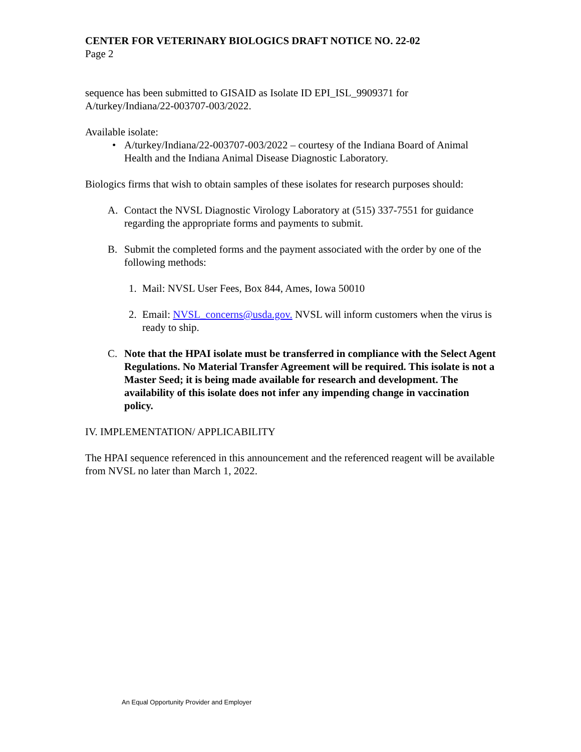CENTER FOR VETERINARY BIOLOGICS DRAFT NOTICE NO. 22-02
Page 2
sequence has been submitted to GISAID as Isolate ID EPI_ISL_9909371 for A/turkey/Indiana/22-003707-003/2022.
Available isolate:
• A/turkey/Indiana/22-003707-003/2022 – courtesy of the Indiana Board of Animal Health and the Indiana Animal Disease Diagnostic Laboratory.
Biologics firms that wish to obtain samples of these isolates for research purposes should:
A. Contact the NVSL Diagnostic Virology Laboratory at (515) 337-7551 for guidance regarding the appropriate forms and payments to submit.
B. Submit the completed forms and the payment associated with the order by one of the following methods:
1. Mail: NVSL User Fees, Box 844, Ames, Iowa 50010
2. Email: NVSL_concerns@usda.gov. NVSL will inform customers when the virus is ready to ship.
C. Note that the HPAI isolate must be transferred in compliance with the Select Agent Regulations. No Material Transfer Agreement will be required. This isolate is not a Master Seed; it is being made available for research and development. The availability of this isolate does not infer any impending change in vaccination policy.
IV. IMPLEMENTATION/ APPLICABILITY
The HPAI sequence referenced in this announcement and the referenced reagent will be available from NVSL no later than March 1, 2022.
An Equal Opportunity Provider and Employer